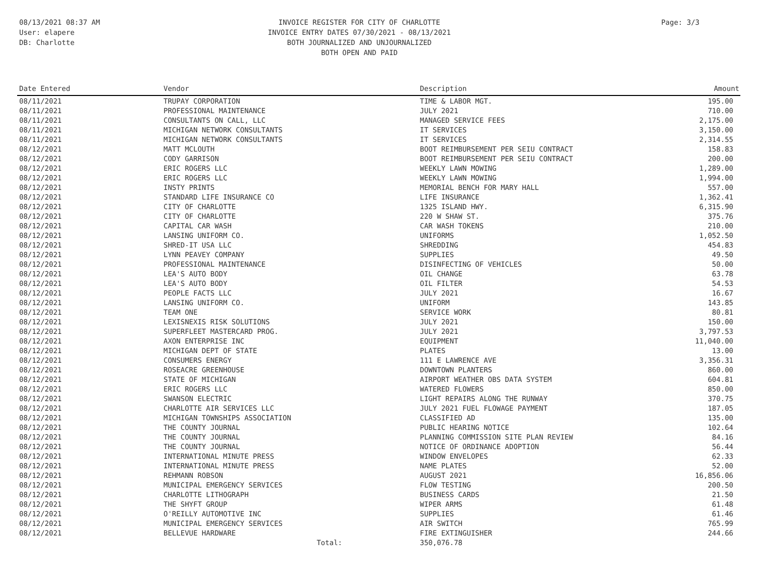08/13/2021 08:37 AM
User: elapere
DB: Charlotte
INVOICE REGISTER FOR CITY OF CHARLOTTE
INVOICE ENTRY DATES 07/30/2021 - 08/13/2021
BOTH JOURNALIZED AND UNJOURNALIZED
BOTH OPEN AND PAID
Page: 3/3
| Date Entered | Vendor | Description | Amount |
| --- | --- | --- | --- |
| 08/11/2021 | TRUPAY CORPORATION | TIME & LABOR MGT. | 195.00 |
| 08/11/2021 | PROFESSIONAL MAINTENANCE | JULY 2021 | 710.00 |
| 08/11/2021 | CONSULTANTS ON CALL, LLC | MANAGED SERVICE FEES | 2,175.00 |
| 08/11/2021 | MICHIGAN NETWORK CONSULTANTS | IT SERVICES | 3,150.00 |
| 08/11/2021 | MICHIGAN NETWORK CONSULTANTS | IT SERVICES | 2,314.55 |
| 08/12/2021 | MATT MCLOUTH | BOOT REIMBURSEMENT PER SEIU CONTRACT | 158.83 |
| 08/12/2021 | CODY GARRISON | BOOT REIMBURSEMENT PER SEIU CONTRACT | 200.00 |
| 08/12/2021 | ERIC ROGERS LLC | WEEKLY LAWN MOWING | 1,289.00 |
| 08/12/2021 | ERIC ROGERS LLC | WEEKLY LAWN MOWING | 1,994.00 |
| 08/12/2021 | INSTY PRINTS | MEMORIAL BENCH FOR MARY HALL | 557.00 |
| 08/12/2021 | STANDARD LIFE INSURANCE CO | LIFE INSURANCE | 1,362.41 |
| 08/12/2021 | CITY OF CHARLOTTE | 1325 ISLAND HWY. | 6,315.90 |
| 08/12/2021 | CITY OF CHARLOTTE | 220 W SHAW ST. | 375.76 |
| 08/12/2021 | CAPITAL CAR WASH | CAR WASH TOKENS | 210.00 |
| 08/12/2021 | LANSING UNIFORM CO. | UNIFORMS | 1,052.50 |
| 08/12/2021 | SHRED-IT USA LLC | SHREDDING | 454.83 |
| 08/12/2021 | LYNN PEAVEY COMPANY | SUPPLIES | 49.50 |
| 08/12/2021 | PROFESSIONAL MAINTENANCE | DISINFECTING OF VEHICLES | 50.00 |
| 08/12/2021 | LEA'S AUTO BODY | OIL CHANGE | 63.78 |
| 08/12/2021 | LEA'S AUTO BODY | OIL FILTER | 54.53 |
| 08/12/2021 | PEOPLE FACTS LLC | JULY 2021 | 16.67 |
| 08/12/2021 | LANSING UNIFORM CO. | UNIFORM | 143.85 |
| 08/12/2021 | TEAM ONE | SERVICE WORK | 80.81 |
| 08/12/2021 | LEXISNEXIS RISK SOLUTIONS | JULY 2021 | 150.00 |
| 08/12/2021 | SUPERFLEET MASTERCARD PROG. | JULY 2021 | 3,797.53 |
| 08/12/2021 | AXON ENTERPRISE INC | EQUIPMENT | 11,040.00 |
| 08/12/2021 | MICHIGAN DEPT OF STATE | PLATES | 13.00 |
| 08/12/2021 | CONSUMERS ENERGY | 111 E LAWRENCE AVE | 3,356.31 |
| 08/12/2021 | ROSEACRE GREENHOUSE | DOWNTOWN PLANTERS | 860.00 |
| 08/12/2021 | STATE OF MICHIGAN | AIRPORT WEATHER OBS DATA SYSTEM | 604.81 |
| 08/12/2021 | ERIC ROGERS LLC | WATERED FLOWERS | 850.00 |
| 08/12/2021 | SWANSON ELECTRIC | LIGHT REPAIRS ALONG THE RUNWAY | 370.75 |
| 08/12/2021 | CHARLOTTE AIR SERVICES LLC | JULY 2021 FUEL FLOWAGE PAYMENT | 187.05 |
| 08/12/2021 | MICHIGAN TOWNSHIPS ASSOCIATION | CLASSIFIED AD | 135.00 |
| 08/12/2021 | THE COUNTY JOURNAL | PUBLIC HEARING NOTICE | 102.64 |
| 08/12/2021 | THE COUNTY JOURNAL | PLANNING COMMISSION SITE PLAN REVIEW | 84.16 |
| 08/12/2021 | THE COUNTY JOURNAL | NOTICE OF ORDINANCE ADOPTION | 56.44 |
| 08/12/2021 | INTERNATIONAL MINUTE PRESS | WINDOW ENVELOPES | 62.33 |
| 08/12/2021 | INTERNATIONAL MINUTE PRESS | NAME PLATES | 52.00 |
| 08/12/2021 | REHMANN ROBSON | AUGUST 2021 | 16,856.06 |
| 08/12/2021 | MUNICIPAL EMERGENCY SERVICES | FLOW TESTING | 200.50 |
| 08/12/2021 | CHARLOTTE LITHOGRAPH | BUSINESS CARDS | 21.50 |
| 08/12/2021 | THE SHYFT GROUP | WIPER ARMS | 61.48 |
| 08/12/2021 | O'REILLY AUTOMOTIVE INC | SUPPLIES | 61.46 |
| 08/12/2021 | MUNICIPAL EMERGENCY SERVICES | AIR SWITCH | 765.99 |
| 08/12/2021 | BELLEVUE HARDWARE | FIRE EXTINGUISHER | 244.66 |
| | Total: | 350,076.78 | |